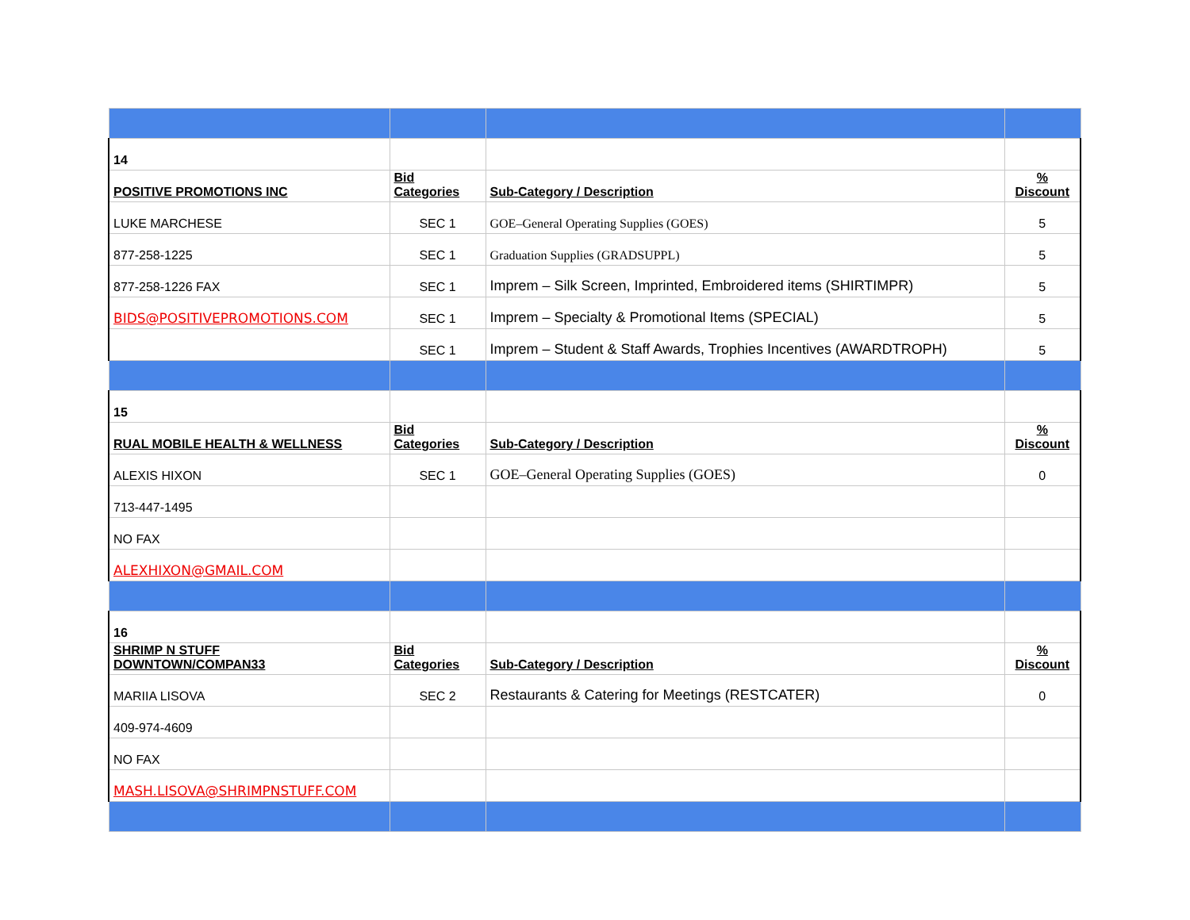| 14 | | | |
| POSITIVE PROMOTIONS INC | Bid Categories | Sub-Category / Description | % Discount |
| LUKE MARCHESE | SEC 1 | GOE–General Operating Supplies (GOES) | 5 |
| 877-258-1225 | SEC 1 | Graduation Supplies (GRADSUPPL) | 5 |
| 877-258-1226 FAX | SEC 1 | Imprem – Silk Screen, Imprinted, Embroidered items (SHIRTIMPR) | 5 |
| BIDS@POSITIVEPROMOTIONS.COM | SEC 1 | Imprem – Specialty & Promotional Items (SPECIAL) | 5 |
| | SEC 1 | Imprem – Student & Staff Awards, Trophies Incentives (AWARDTROPH) | 5 |
| 15 | | | |
| RUAL MOBILE HEALTH & WELLNESS | Bid Categories | Sub-Category / Description | % Discount |
| ALEXIS HIXON | SEC 1 | GOE–General Operating Supplies (GOES) | 0 |
| 713-447-1495 | | | |
| NO FAX | | | |
| ALEXHIXON@GMAIL.COM | | | |
| 16 | | | |
| SHRIMP N STUFF DOWNTOWN/COMPAN33 | Bid Categories | Sub-Category / Description | % Discount |
| MARIIA LISOVA | SEC 2 | Restaurants & Catering for Meetings (RESTCATER) | 0 |
| 409-974-4609 | | | |
| NO FAX | | | |
| MASH.LISOVA@SHRIMPNSTUFF.COM | | | |